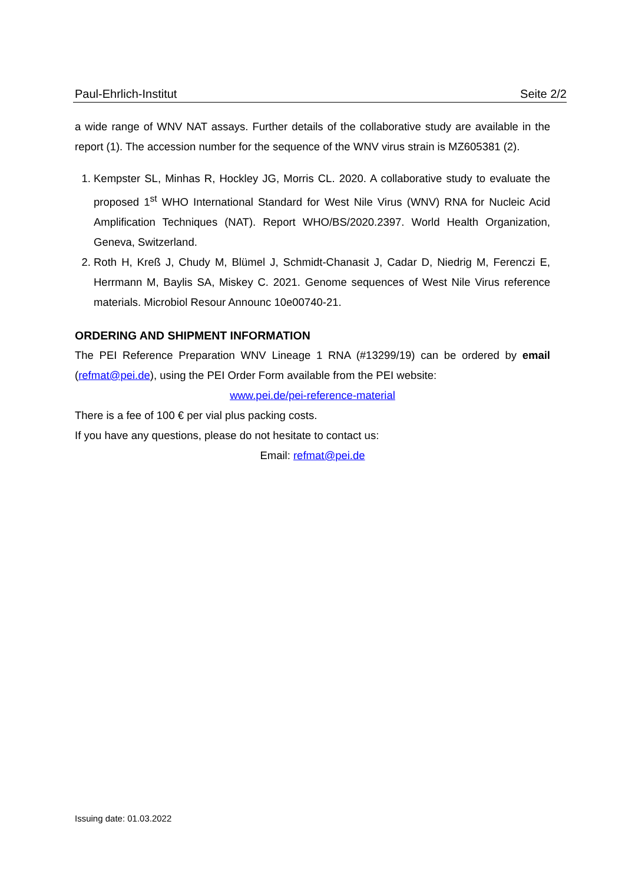Paul-Ehrlich-Institut Seite 2/2
a wide range of WNV NAT assays. Further details of the collaborative study are available in the report (1). The accession number for the sequence of the WNV virus strain is MZ605381 (2).
1. Kempster SL, Minhas R, Hockley JG, Morris CL. 2020. A collaborative study to evaluate the proposed 1<sup>st</sup> WHO International Standard for West Nile Virus (WNV) RNA for Nucleic Acid Amplification Techniques (NAT). Report WHO/BS/2020.2397. World Health Organization, Geneva, Switzerland.
2. Roth H, Kreß J, Chudy M, Blümel J, Schmidt-Chanasit J, Cadar D, Niedrig M, Ferenczi E, Herrmann M, Baylis SA, Miskey C. 2021. Genome sequences of West Nile Virus reference materials. Microbiol Resour Announc 10e00740-21.
ORDERING AND SHIPMENT INFORMATION
The PEI Reference Preparation WNV Lineage 1 RNA (#13299/19) can be ordered by email (refmat@pei.de), using the PEI Order Form available from the PEI website:
www.pei.de/pei-reference-material
There is a fee of 100 € per vial plus packing costs.
If you have any questions, please do not hesitate to contact us:
Email: refmat@pei.de
Issuing date: 01.03.2022